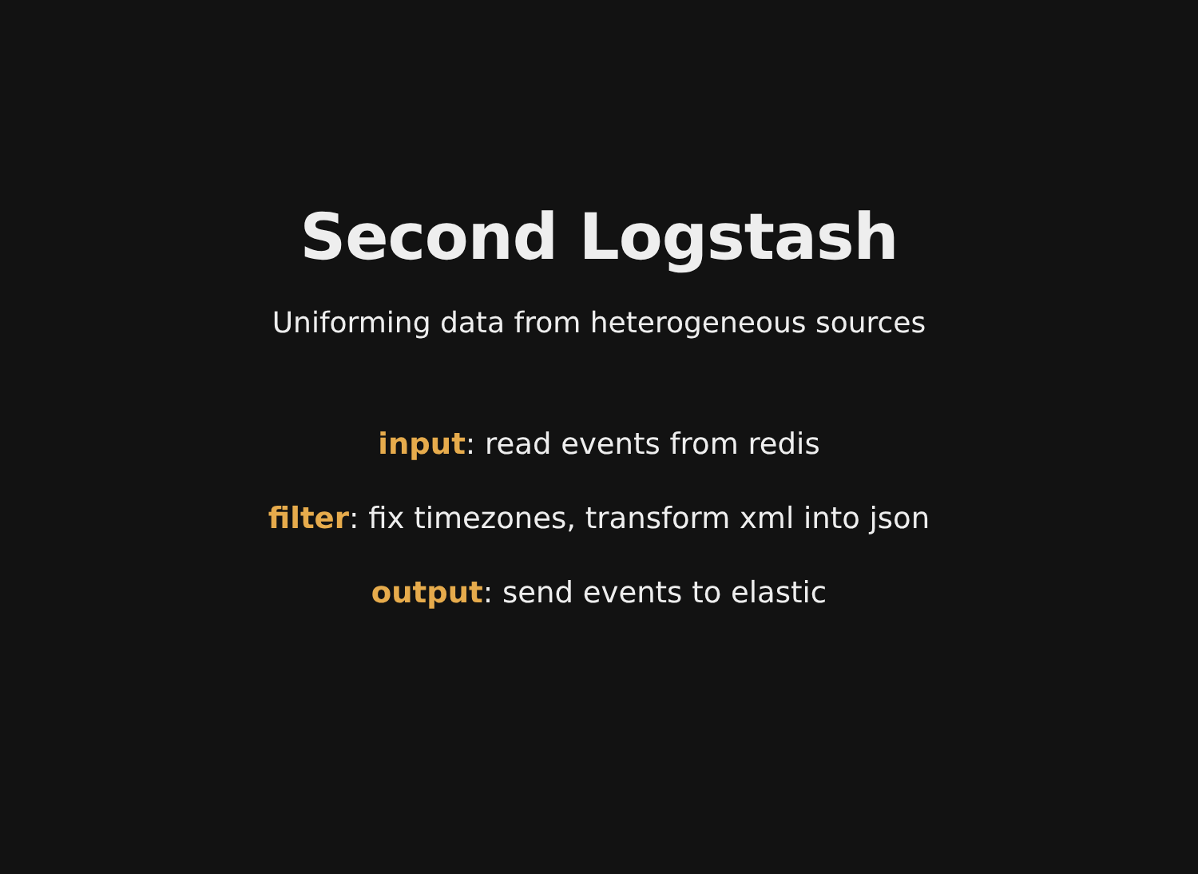Second Logstash
Uniforming data from heterogeneous sources
input: read events from redis
filter: fix timezones, transform xml into json
output: send events to elastic